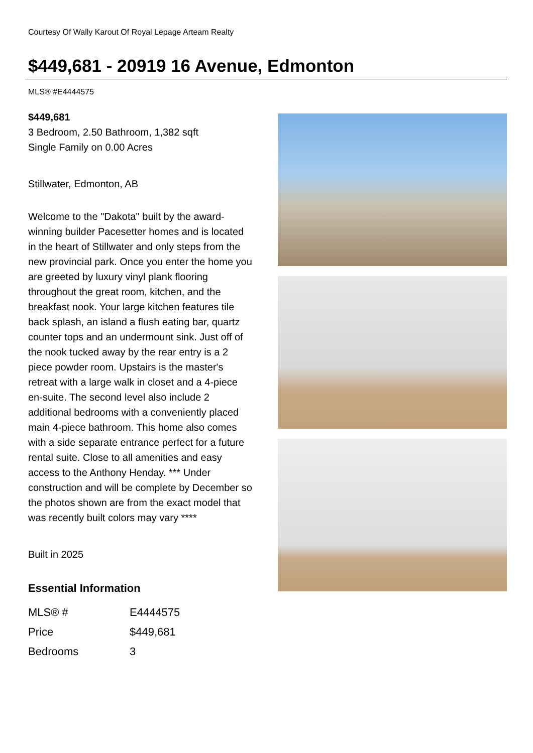Courtesy Of Wally Karout Of Royal Lepage Arteam Realty
$449,681 - 20919 16 Avenue, Edmonton
MLS® #E4444575
$449,681
3 Bedroom, 2.50 Bathroom, 1,382 sqft
Single Family on 0.00 Acres
Stillwater, Edmonton, AB
Welcome to the "Dakota" built by the award-winning builder Pacesetter homes and is located in the heart of Stillwater and only steps from the new provincial park. Once you enter the home you are greeted by luxury vinyl plank flooring throughout the great room, kitchen, and the breakfast nook. Your large kitchen features tile back splash, an island a flush eating bar, quartz counter tops and an undermount sink. Just off of the nook tucked away by the rear entry is a 2 piece powder room. Upstairs is the master's retreat with a large walk in closet and a 4-piece en-suite. The second level also include 2 additional bedrooms with a conveniently placed main 4-piece bathroom. This home also comes with a side separate entrance perfect for a future rental suite. Close to all amenities and easy access to the Anthony Henday. *** Under construction and will be complete by December so the photos shown are from the exact model that was recently built colors may vary ****
Built in 2025
Essential Information
| MLS® # | E4444575 |
| Price | $449,681 |
| Bedrooms | 3 |